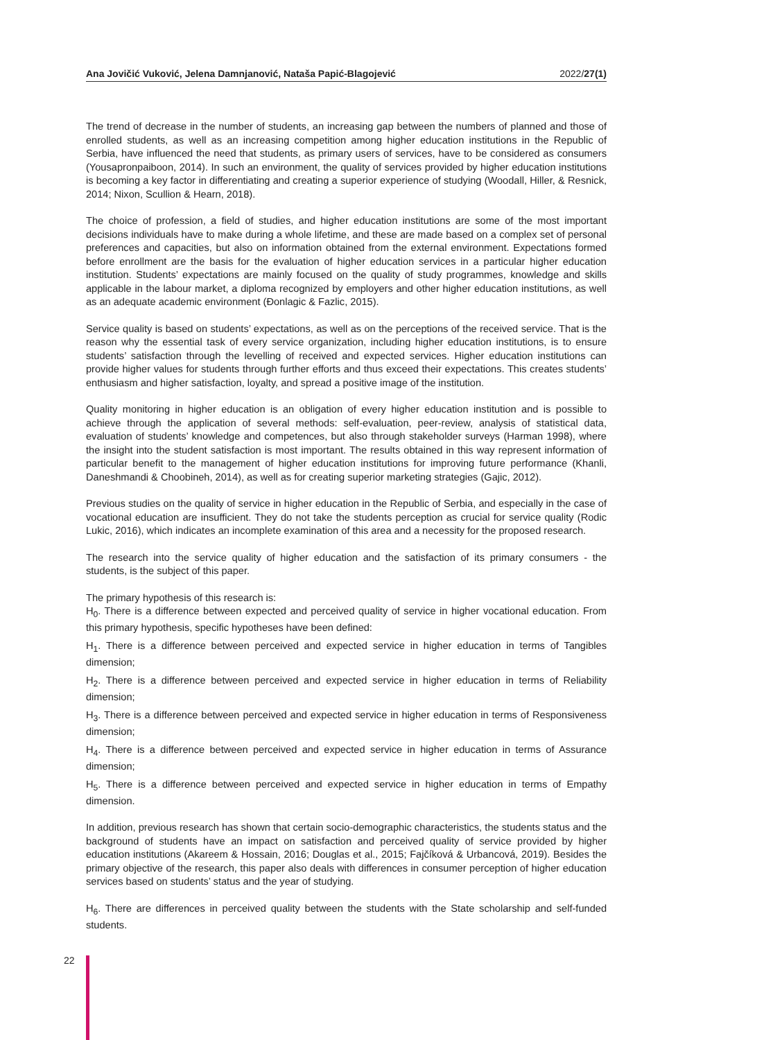Ana Jovičić Vuković, Jelena Damnjanović, Nataša Papić-Blagojević 2022/27(1)
The trend of decrease in the number of students, an increasing gap between the numbers of planned and those of enrolled students, as well as an increasing competition among higher education institutions in the Republic of Serbia, have influenced the need that students, as primary users of services, have to be considered as consumers (Yousapronpaiboon, 2014). In such an environment, the quality of services provided by higher education institutions is becoming a key factor in differentiating and creating a superior experience of studying (Woodall, Hiller, & Resnick, 2014; Nixon, Scullion & Hearn, 2018).
The choice of profession, a field of studies, and higher education institutions are some of the most important decisions individuals have to make during a whole lifetime, and these are made based on a complex set of personal preferences and capacities, but also on information obtained from the external environment. Expectations formed before enrollment are the basis for the evaluation of higher education services in a particular higher education institution. Students’ expectations are mainly focused on the quality of study programmes, knowledge and skills applicable in the labour market, a diploma recognized by employers and other higher education institutions, as well as an adequate academic environment (Đonlagic & Fazlic, 2015).
Service quality is based on students’ expectations, as well as on the perceptions of the received service. That is the reason why the essential task of every service organization, including higher education institutions, is to ensure students’ satisfaction through the levelling of received and expected services. Higher education institutions can provide higher values for students through further efforts and thus exceed their expectations. This creates students’ enthusiasm and higher satisfaction, loyalty, and spread a positive image of the institution.
Quality monitoring in higher education is an obligation of every higher education institution and is possible to achieve through the application of several methods: self-evaluation, peer-review, analysis of statistical data, evaluation of students’ knowledge and competences, but also through stakeholder surveys (Harman 1998), where the insight into the student satisfaction is most important. The results obtained in this way represent information of particular benefit to the management of higher education institutions for improving future performance (Khanli, Daneshmandi & Choobineh, 2014), as well as for creating superior marketing strategies (Gajic, 2012).
Previous studies on the quality of service in higher education in the Republic of Serbia, and especially in the case of vocational education are insufficient. They do not take the students perception as crucial for service quality (Rodic Lukic, 2016), which indicates an incomplete examination of this area and a necessity for the proposed research.
The research into the service quality of higher education and the satisfaction of its primary consumers - the students, is the subject of this paper.
The primary hypothesis of this research is:
H<sub>0</sub>. There is a difference between expected and perceived quality of service in higher vocational education. From this primary hypothesis, specific hypotheses have been defined:
H<sub>1</sub>. There is a difference between perceived and expected service in higher education in terms of Tangibles dimension;
H<sub>2</sub>. There is a difference between perceived and expected service in higher education in terms of Reliability dimension;
H<sub>3</sub>. There is a difference between perceived and expected service in higher education in terms of Responsiveness dimension;
H<sub>4</sub>. There is a difference between perceived and expected service in higher education in terms of Assurance dimension;
H<sub>5</sub>. There is a difference between perceived and expected service in higher education in terms of Empathy dimension.
In addition, previous research has shown that certain socio-demographic characteristics, the students status and the background of students have an impact on satisfaction and perceived quality of service provided by higher education institutions (Akareem & Hossain, 2016; Douglas et al., 2015; Fajčíková & Urbancová, 2019). Besides the primary objective of the research, this paper also deals with differences in consumer perception of higher education services based on students’ status and the year of studying.
H<sub>6</sub>. There are differences in perceived quality between the students with the State scholarship and self-funded students.
22